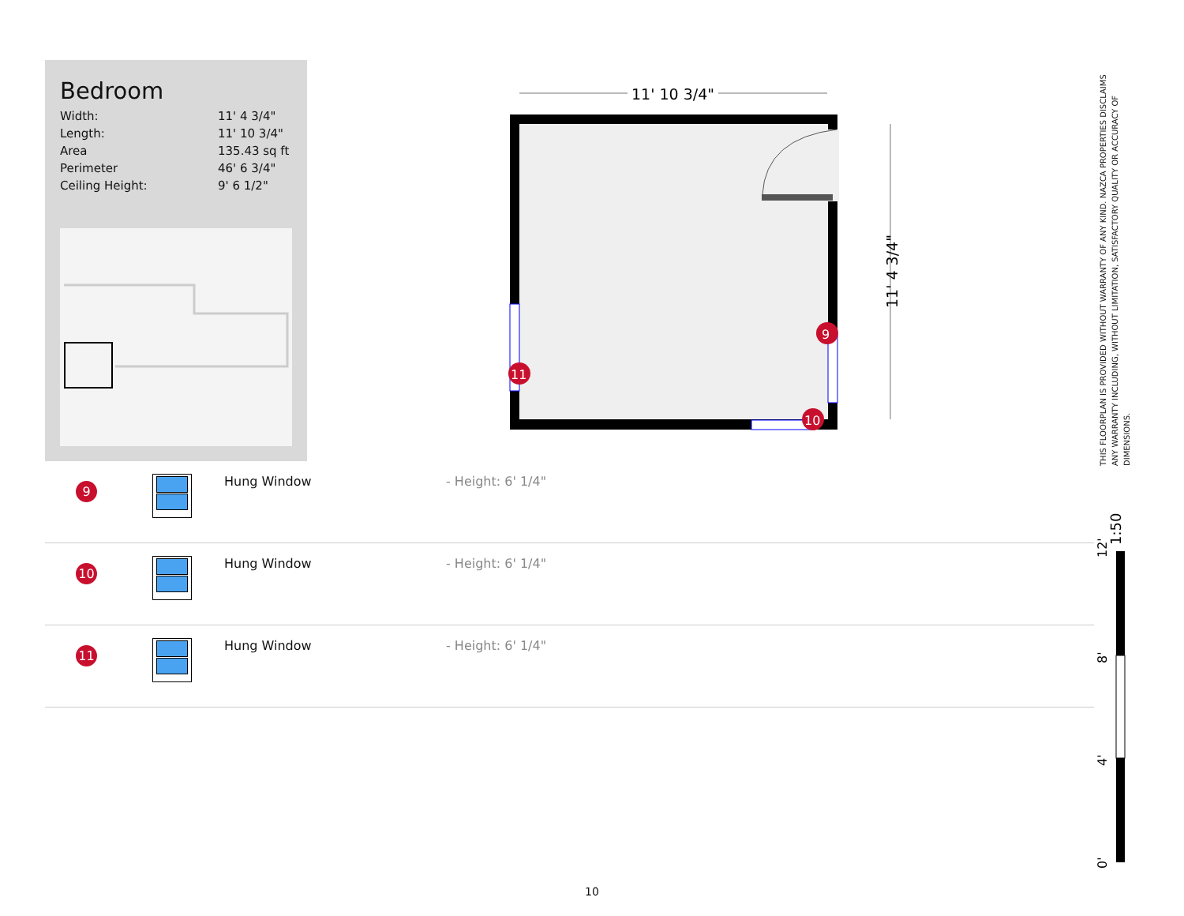Bedroom
| Width: | 11' 4 3/4" |
| Length: | 11' 10 3/4" |
| Area | 135.43 sq ft |
| Perimeter | 46' 6 3/4" |
| Ceiling Height: | 9' 6 1/2" |
11' 10 3/4"
11' 4 3/4"
9
11
10
| 9 | | Hung Window | - Height: 6' 1/4" |
| 10 | | Hung Window | - Height: 6' 1/4" |
| 11 | | Hung Window | - Height: 6' 1/4" |
THIS FLOORPLAN IS PROVIDED WITHOUT WARRANTY OF ANY KIND. NAZCA PROPERTIES DISCLAIMS ANY WARRANTY INCLUDING, WITHOUT LIMITATION, SATISFACTORY QUALITY OR ACCURACY OF DIMENSIONS.
1:50
12'
8'
4'
0'
10